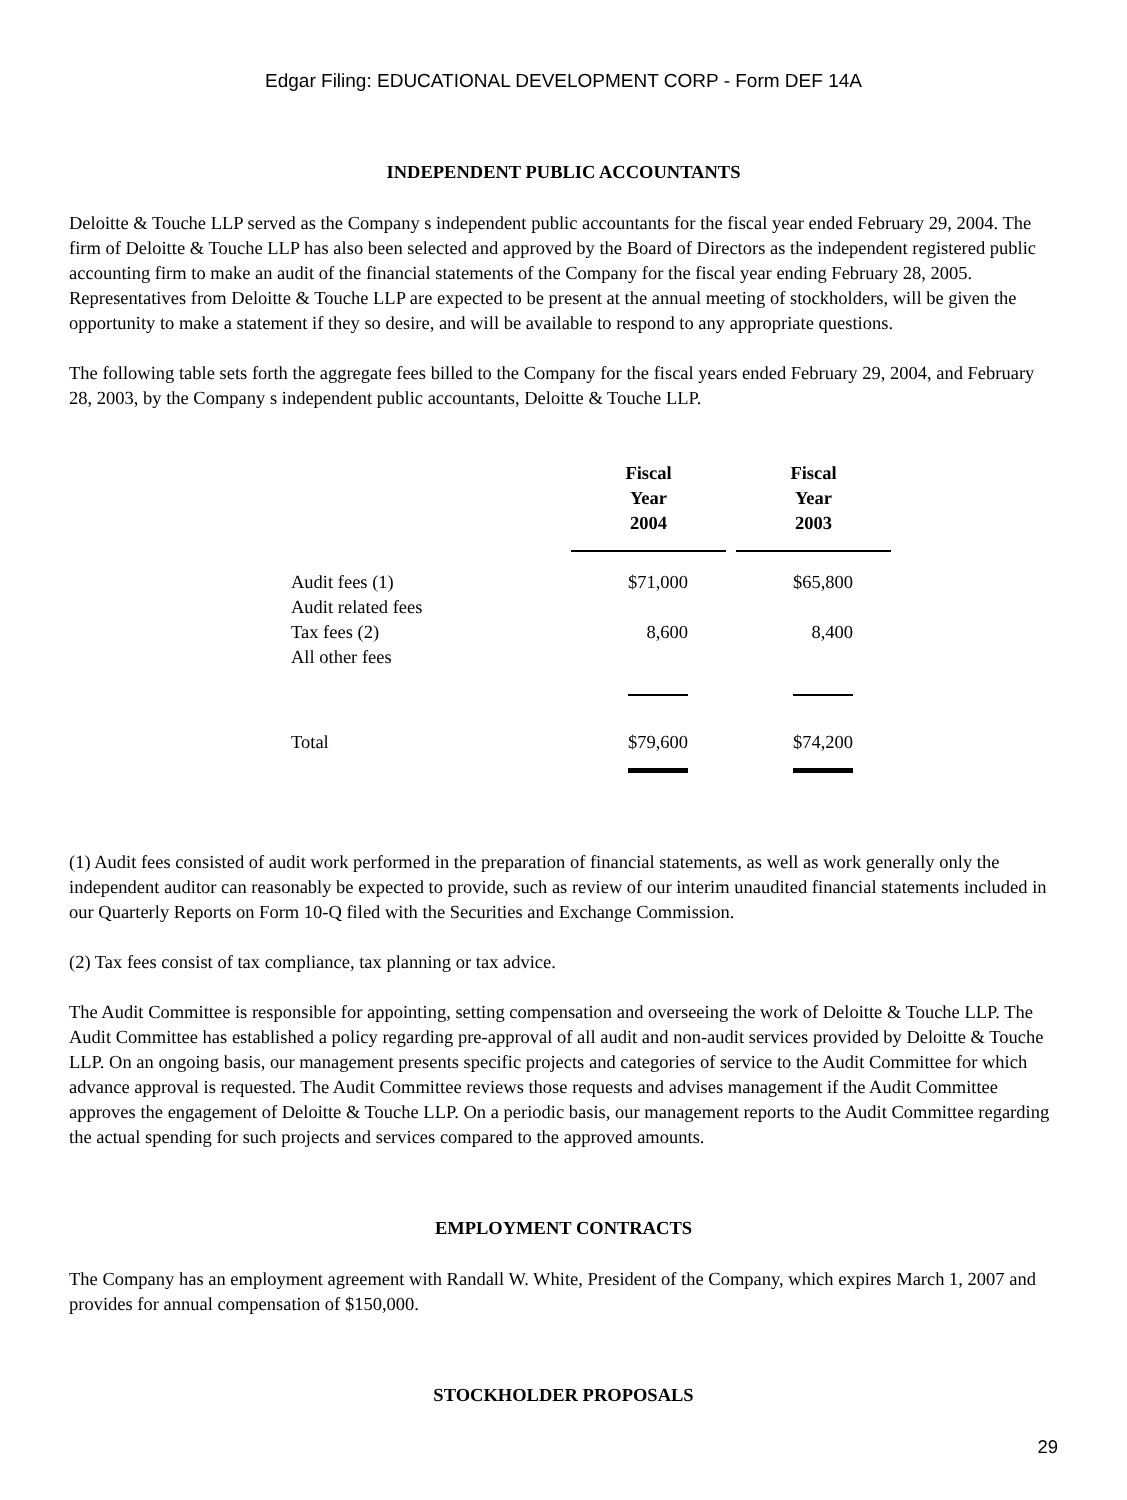Edgar Filing: EDUCATIONAL DEVELOPMENT CORP - Form DEF 14A
INDEPENDENT PUBLIC ACCOUNTANTS
Deloitte & Touche LLP served as the Company s independent public accountants for the fiscal year ended February 29, 2004. The firm of Deloitte & Touche LLP has also been selected and approved by the Board of Directors as the independent registered public accounting firm to make an audit of the financial statements of the Company for the fiscal year ending February 28, 2005. Representatives from Deloitte & Touche LLP are expected to be present at the annual meeting of stockholders, will be given the opportunity to make a statement if they so desire, and will be available to respond to any appropriate questions.
The following table sets forth the aggregate fees billed to the Company for the fiscal years ended February 29, 2004, and February 28, 2003, by the Company s independent public accountants, Deloitte & Touche LLP.
| | Fiscal Year 2004 | | Fiscal Year 2003 |
| --- | --- | --- | --- |
| Audit fees (1) | $71,000 | | $65,800 |
| Audit related fees | | | |
| Tax fees (2) | 8,600 | | 8,400 |
| All other fees | | | |
| Total | $79,600 | | $74,200 |
(1) Audit fees consisted of audit work performed in the preparation of financial statements, as well as work generally only the independent auditor can reasonably be expected to provide, such as review of our interim unaudited financial statements included in our Quarterly Reports on Form 10-Q filed with the Securities and Exchange Commission.
(2) Tax fees consist of tax compliance, tax planning or tax advice.
The Audit Committee is responsible for appointing, setting compensation and overseeing the work of Deloitte & Touche LLP. The Audit Committee has established a policy regarding pre-approval of all audit and non-audit services provided by Deloitte & Touche LLP. On an ongoing basis, our management presents specific projects and categories of service to the Audit Committee for which advance approval is requested. The Audit Committee reviews those requests and advises management if the Audit Committee approves the engagement of Deloitte & Touche LLP. On a periodic basis, our management reports to the Audit Committee regarding the actual spending for such projects and services compared to the approved amounts.
EMPLOYMENT CONTRACTS
The Company has an employment agreement with Randall W. White, President of the Company, which expires March 1, 2007 and provides for annual compensation of $150,000.
STOCKHOLDER PROPOSALS
29